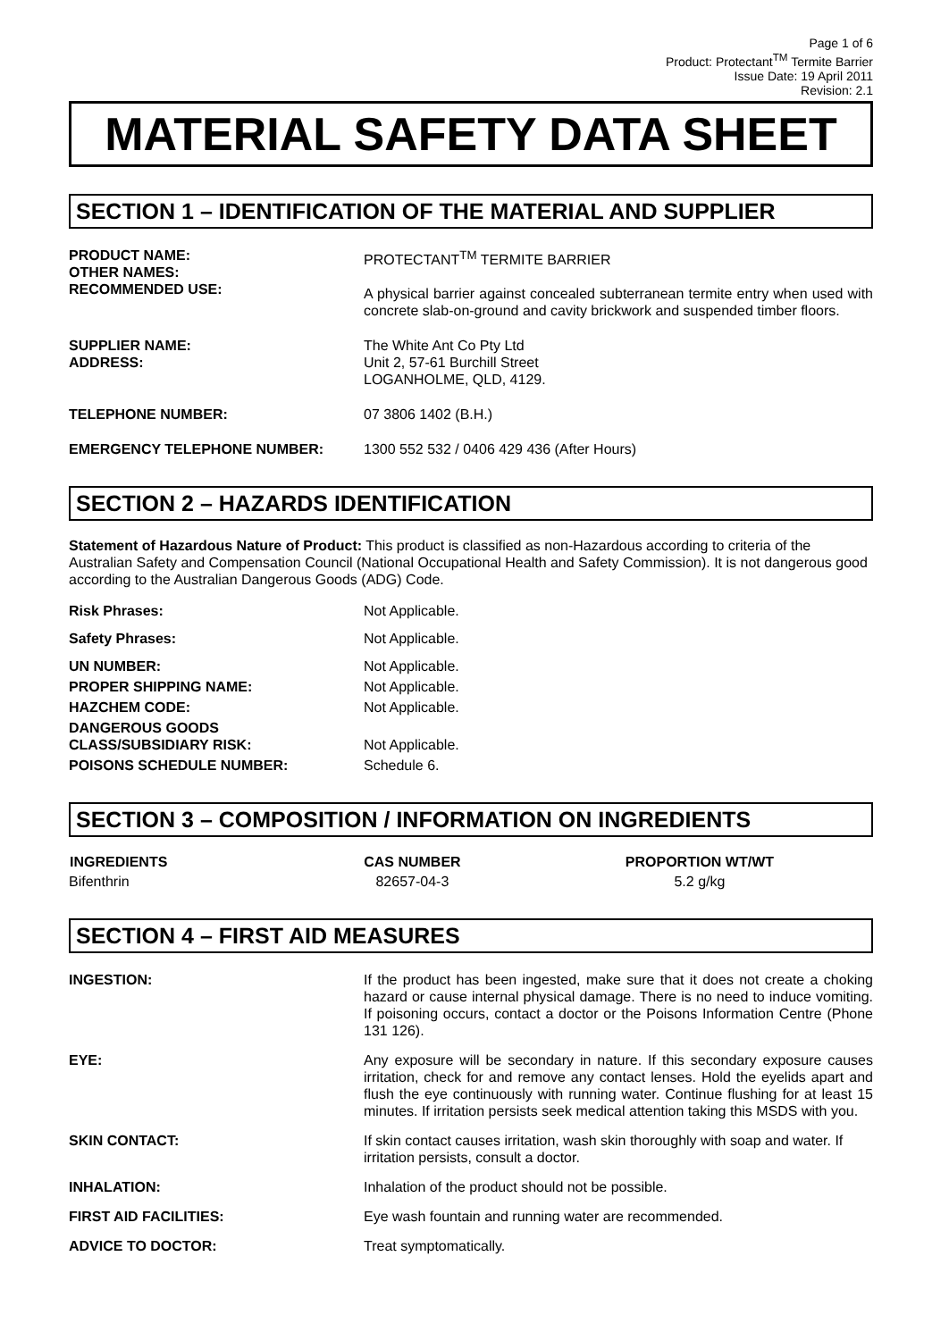Page 1 of 6
Product: Protectant<sup>TM</sup> Termite Barrier
Issue Date: 19 April 2011
Revision: 2.1
MATERIAL SAFETY DATA SHEET
SECTION 1 – IDENTIFICATION OF THE MATERIAL AND SUPPLIER
| PRODUCT NAME: OTHER NAMES: RECOMMENDED USE: | PROTECTANT<sup>TM</sup> TERMITE BARRIER A physical barrier against concealed subterranean termite entry when used with concrete slab-on-ground and cavity brickwork and suspended timber floors. |
| SUPPLIER NAME: ADDRESS: | The White Ant Co Pty Ltd Unit 2, 57-61 Burchill Street LOGANHOLME, QLD, 4129. |
| TELEPHONE NUMBER: | 07 3806 1402 (B.H.) |
| EMERGENCY TELEPHONE NUMBER: | 1300 552 532 / 0406 429 436 (After Hours) |
SECTION 2 – HAZARDS IDENTIFICATION
Statement of Hazardous Nature of Product: This product is classified as non-Hazardous according to criteria of the Australian Safety and Compensation Council (National Occupational Health and Safety Commission). It is not dangerous good according to the Australian Dangerous Goods (ADG) Code.
| Risk Phrases: | Not Applicable. |
| Safety Phrases: | Not Applicable. |
| UN NUMBER: | Not Applicable. |
| PROPER SHIPPING NAME: | Not Applicable. |
| HAZCHEM CODE: | Not Applicable. |
| DANGEROUS GOODS CLASS/SUBSIDIARY RISK: | Not Applicable. |
| POISONS SCHEDULE NUMBER: | Schedule 6. |
SECTION 3 – COMPOSITION / INFORMATION ON INGREDIENTS
| INGREDIENTS | CAS NUMBER | PROPORTION WT/WT |
| --- | --- | --- |
| Bifenthrin | 82657-04-3 | 5.2 g/kg |
SECTION 4 – FIRST AID MEASURES
| INGESTION: | If the product has been ingested, make sure that it does not create a choking hazard or cause internal physical damage. There is no need to induce vomiting. If poisoning occurs, contact a doctor or the Poisons Information Centre (Phone 131 126). |
| EYE: | Any exposure will be secondary in nature. If this secondary exposure causes irritation, check for and remove any contact lenses. Hold the eyelids apart and flush the eye continuously with running water. Continue flushing for at least 15 minutes. If irritation persists seek medical attention taking this MSDS with you. |
| SKIN CONTACT: | If skin contact causes irritation, wash skin thoroughly with soap and water. If irritation persists, consult a doctor. |
| INHALATION: | Inhalation of the product should not be possible. |
| FIRST AID FACILITIES: | Eye wash fountain and running water are recommended. |
| ADVICE TO DOCTOR: | Treat symptomatically. |